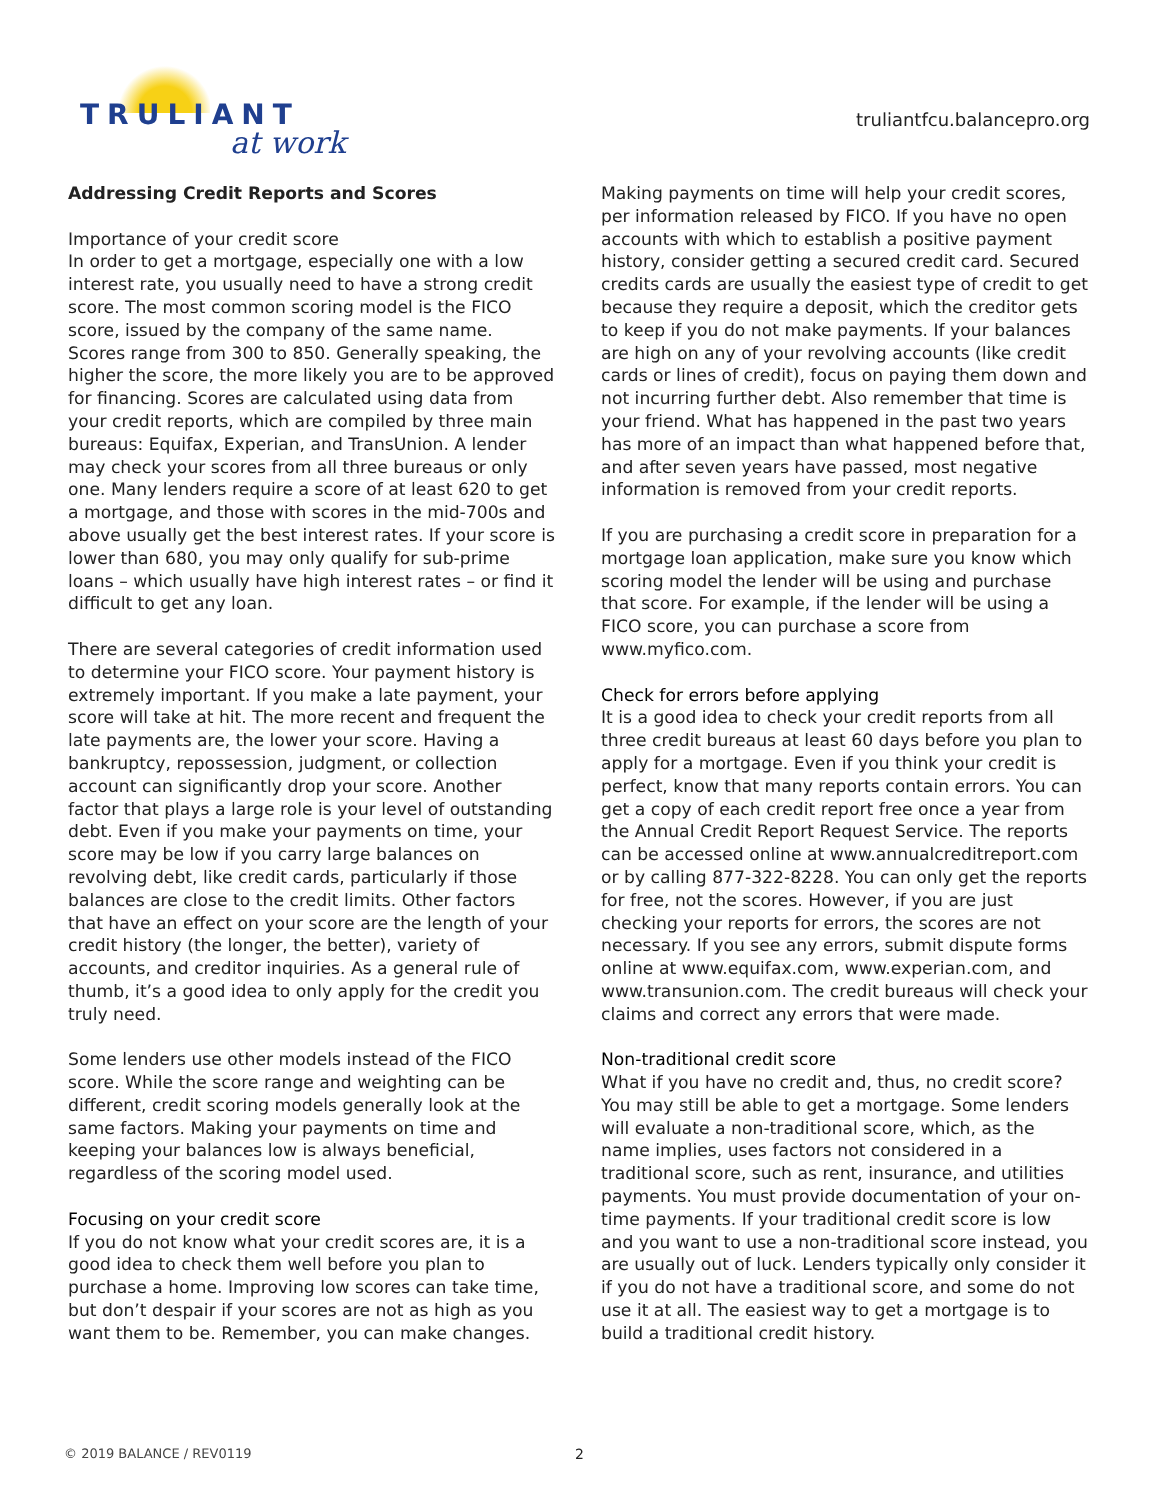TRULIANT
at work
truliantfcu.balancepro.org
Addressing Credit Reports and Scores
Importance of your credit score
In order to get a mortgage, especially one with a low interest rate, you usually need to have a strong credit score. The most common scoring model is the FICO score, issued by the company of the same name. Scores range from 300 to 850. Generally speaking, the higher the score, the more likely you are to be approved for financing. Scores are calculated using data from your credit reports, which are compiled by three main bureaus: Equifax, Experian, and TransUnion. A lender may check your scores from all three bureaus or only one. Many lenders require a score of at least 620 to get a mortgage, and those with scores in the mid-700s and above usually get the best interest rates. If your score is lower than 680, you may only qualify for sub-prime loans – which usually have high interest rates – or find it difficult to get any loan.
There are several categories of credit information used to determine your FICO score. Your payment history is extremely important. If you make a late payment, your score will take at hit. The more recent and frequent the late payments are, the lower your score. Having a bankruptcy, repossession, judgment, or collection account can significantly drop your score. Another factor that plays a large role is your level of outstanding debt. Even if you make your payments on time, your score may be low if you carry large balances on revolving debt, like credit cards, particularly if those balances are close to the credit limits. Other factors that have an effect on your score are the length of your credit history (the longer, the better), variety of accounts, and creditor inquiries. As a general rule of thumb, it’s a good idea to only apply for the credit you truly need.
Some lenders use other models instead of the FICO score. While the score range and weighting can be different, credit scoring models generally look at the same factors. Making your payments on time and keeping your balances low is always beneficial, regardless of the scoring model used.
Focusing on your credit score
If you do not know what your credit scores are, it is a good idea to check them well before you plan to purchase a home. Improving low scores can take time, but don’t despair if your scores are not as high as you want them to be. Remember, you can make changes.
Making payments on time will help your credit scores, per information released by FICO. If you have no open accounts with which to establish a positive payment history, consider getting a secured credit card. Secured credits cards are usually the easiest type of credit to get because they require a deposit, which the creditor gets to keep if you do not make payments. If your balances are high on any of your revolving accounts (like credit cards or lines of credit), focus on paying them down and not incurring further debt. Also remember that time is your friend. What has happened in the past two years has more of an impact than what happened before that, and after seven years have passed, most negative information is removed from your credit reports.
If you are purchasing a credit score in preparation for a mortgage loan application, make sure you know which scoring model the lender will be using and purchase that score. For example, if the lender will be using a FICO score, you can purchase a score from www.myfico.com.
Check for errors before applying
It is a good idea to check your credit reports from all three credit bureaus at least 60 days before you plan to apply for a mortgage. Even if you think your credit is perfect, know that many reports contain errors. You can get a copy of each credit report free once a year from the Annual Credit Report Request Service. The reports can be accessed online at www.annualcreditreport.com or by calling 877-322-8228. You can only get the reports for free, not the scores. However, if you are just checking your reports for errors, the scores are not necessary. If you see any errors, submit dispute forms online at www.equifax.com, www.experian.com, and www.transunion.com. The credit bureaus will check your claims and correct any errors that were made.
Non-traditional credit score
What if you have no credit and, thus, no credit score? You may still be able to get a mortgage. Some lenders will evaluate a non-traditional score, which, as the name implies, uses factors not considered in a traditional score, such as rent, insurance, and utilities payments. You must provide documentation of your on-time payments. If your traditional credit score is low and you want to use a non-traditional score instead, you are usually out of luck. Lenders typically only consider it if you do not have a traditional score, and some do not use it at all. The easiest way to get a mortgage is to build a traditional credit history.
© 2019 BALANCE / REV0119 2